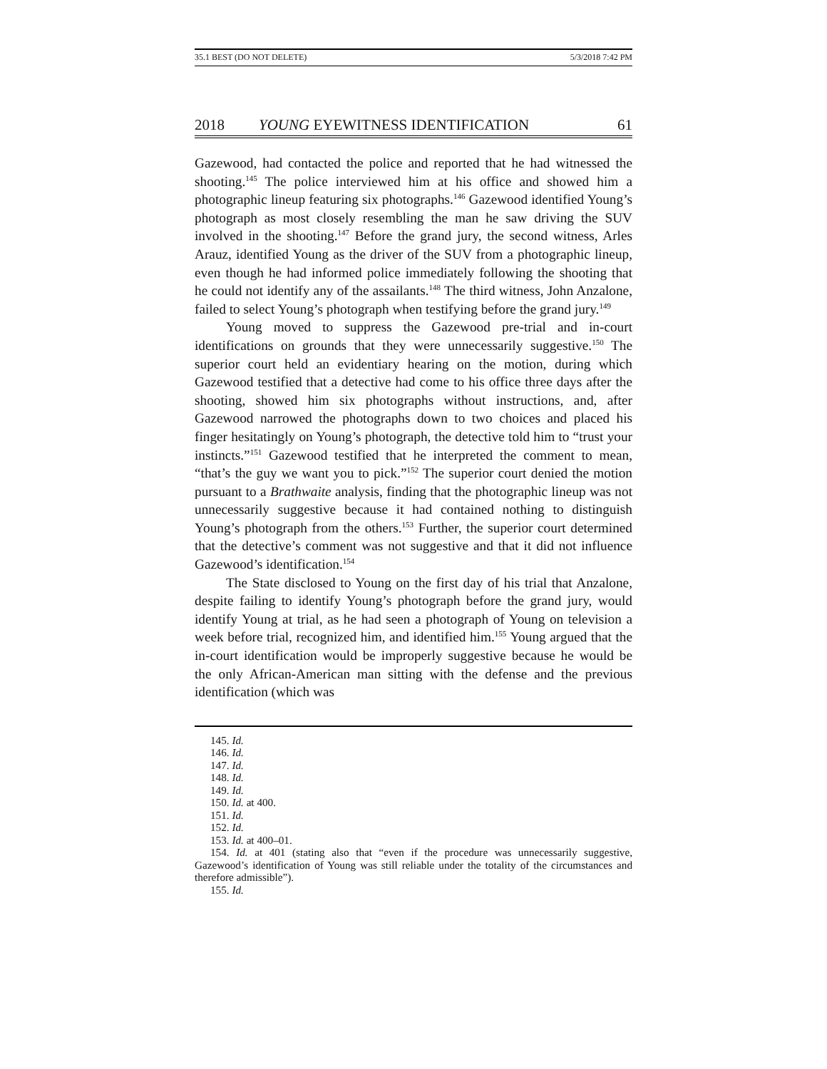35.1 BEST (DO NOT DELETE) 5/3/2018 7:42 PM
2018 YOUNG EYEWITNESS IDENTIFICATION 61
Gazewood, had contacted the police and reported that he had witnessed the shooting.<sup>145</sup> The police interviewed him at his office and showed him a photographic lineup featuring six photographs.<sup>146</sup> Gazewood identified Young’s photograph as most closely resembling the man he saw driving the SUV involved in the shooting.<sup>147</sup> Before the grand jury, the second witness, Arles Arauz, identified Young as the driver of the SUV from a photographic lineup, even though he had informed police immediately following the shooting that he could not identify any of the assailants.<sup>148</sup> The third witness, John Anzalone, failed to select Young’s photograph when testifying before the grand jury.<sup>149</sup>
Young moved to suppress the Gazewood pre-trial and in-court identifications on grounds that they were unnecessarily suggestive.<sup>150</sup> The superior court held an evidentiary hearing on the motion, during which Gazewood testified that a detective had come to his office three days after the shooting, showed him six photographs without instructions, and, after Gazewood narrowed the photographs down to two choices and placed his finger hesitatingly on Young’s photograph, the detective told him to “trust your instincts.”<sup>151</sup> Gazewood testified that he interpreted the comment to mean, “that’s the guy we want you to pick.”<sup>152</sup> The superior court denied the motion pursuant to a Brathwaite analysis, finding that the photographic lineup was not unnecessarily suggestive because it had contained nothing to distinguish Young’s photograph from the others.<sup>153</sup> Further, the superior court determined that the detective’s comment was not suggestive and that it did not influence Gazewood’s identification.<sup>154</sup>
The State disclosed to Young on the first day of his trial that Anzalone, despite failing to identify Young’s photograph before the grand jury, would identify Young at trial, as he had seen a photograph of Young on television a week before trial, recognized him, and identified him.<sup>155</sup> Young argued that the in-court identification would be improperly suggestive because he would be the only African-American man sitting with the defense and the previous identification (which was
145. Id.
146. Id.
147. Id.
148. Id.
149. Id.
150. Id. at 400.
151. Id.
152. Id.
153. Id. at 400–01.
154. Id. at 401 (stating also that “even if the procedure was unnecessarily suggestive, Gazewood’s identification of Young was still reliable under the totality of the circumstances and therefore admissible”).
155. Id.